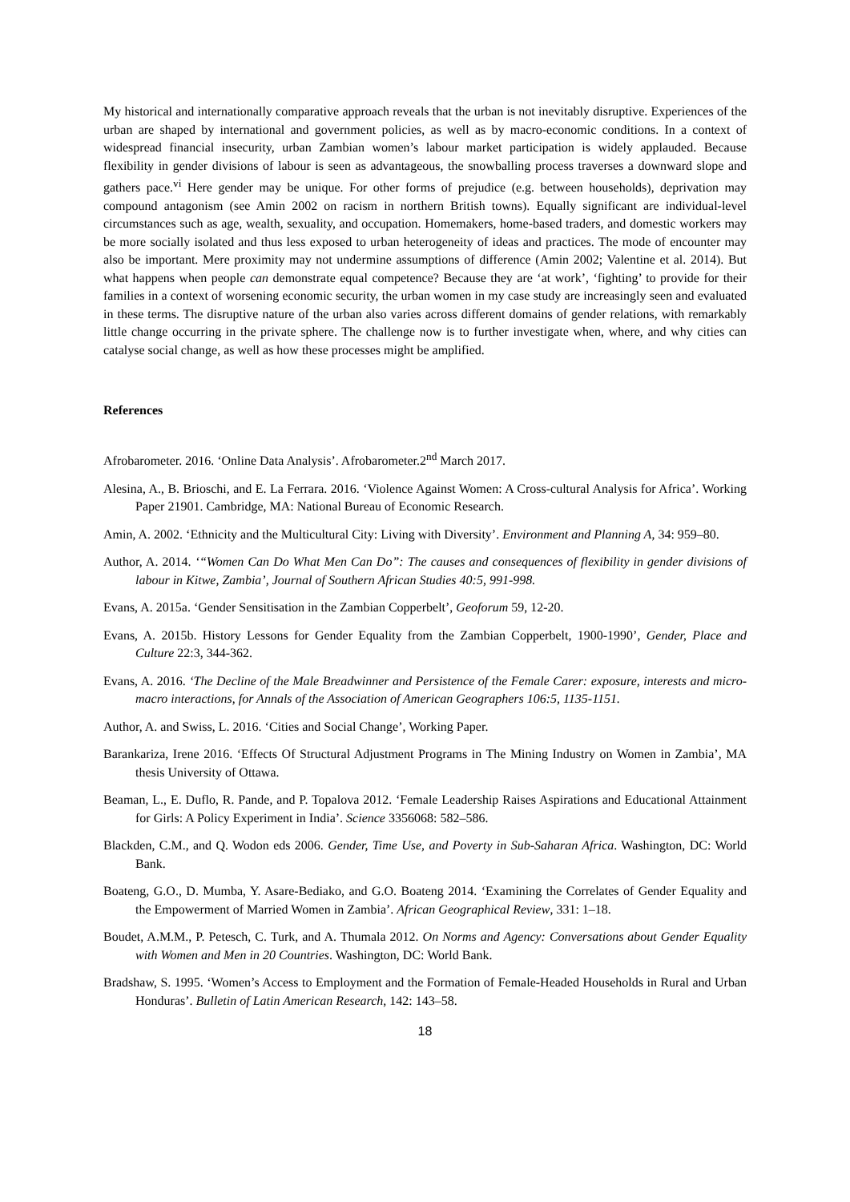My historical and internationally comparative approach reveals that the urban is not inevitably disruptive. Experiences of the urban are shaped by international and government policies, as well as by macro-economic conditions. In a context of widespread financial insecurity, urban Zambian women’s labour market participation is widely applauded. Because flexibility in gender divisions of labour is seen as advantageous, the snowballing process traverses a downward slope and gathers pace.<sup>vi</sup> Here gender may be unique. For other forms of prejudice (e.g. between households), deprivation may compound antagonism (see Amin 2002 on racism in northern British towns). Equally significant are individual-level circumstances such as age, wealth, sexuality, and occupation. Homemakers, home-based traders, and domestic workers may be more socially isolated and thus less exposed to urban heterogeneity of ideas and practices. The mode of encounter may also be important. Mere proximity may not undermine assumptions of difference (Amin 2002; Valentine et al. 2014). But what happens when people can demonstrate equal competence? Because they are ‘at work’, ‘fighting’ to provide for their families in a context of worsening economic security, the urban women in my case study are increasingly seen and evaluated in these terms. The disruptive nature of the urban also varies across different domains of gender relations, with remarkably little change occurring in the private sphere. The challenge now is to further investigate when, where, and why cities can catalyse social change, as well as how these processes might be amplified.
References
Afrobarometer. 2016. ‘Online Data Analysis’. Afrobarometer.2<sup>nd</sup> March 2017.
Alesina, A., B. Brioschi, and E. La Ferrara. 2016. ‘Violence Against Women: A Cross-cultural Analysis for Africa’. Working Paper 21901. Cambridge, MA: National Bureau of Economic Research.
Amin, A. 2002. ‘Ethnicity and the Multicultural City: Living with Diversity’. Environment and Planning A, 34: 959–80.
Author, A. 2014. ‘“Women Can Do What Men Can Do”: The causes and consequences of flexibility in gender divisions of labour in Kitwe, Zambia’, Journal of Southern African Studies 40:5, 991-998.
Evans, A. 2015a. ‘Gender Sensitisation in the Zambian Copperbelt’, Geoforum 59, 12-20.
Evans, A. 2015b. History Lessons for Gender Equality from the Zambian Copperbelt, 1900-1990’, Gender, Place and Culture 22:3, 344-362.
Evans, A. 2016. ‘The Decline of the Male Breadwinner and Persistence of the Female Carer: exposure, interests and micro-macro interactions, for Annals of the Association of American Geographers 106:5, 1135-1151.
Author, A. and Swiss, L. 2016. ‘Cities and Social Change’, Working Paper.
Barankariza, Irene 2016. ‘Effects Of Structural Adjustment Programs in The Mining Industry on Women in Zambia’, MA thesis University of Ottawa.
Beaman, L., E. Duflo, R. Pande, and P. Topalova 2012. ‘Female Leadership Raises Aspirations and Educational Attainment for Girls: A Policy Experiment in India’. Science 3356068: 582–586.
Blackden, C.M., and Q. Wodon eds 2006. Gender, Time Use, and Poverty in Sub-Saharan Africa. Washington, DC: World Bank.
Boateng, G.O., D. Mumba, Y. Asare-Bediako, and G.O. Boateng 2014. ‘Examining the Correlates of Gender Equality and the Empowerment of Married Women in Zambia’. African Geographical Review, 331: 1–18.
Boudet, A.M.M., P. Petesch, C. Turk, and A. Thumala 2012. On Norms and Agency: Conversations about Gender Equality with Women and Men in 20 Countries. Washington, DC: World Bank.
Bradshaw, S. 1995. ‘Women’s Access to Employment and the Formation of Female-Headed Households in Rural and Urban Honduras’. Bulletin of Latin American Research, 142: 143–58.
18